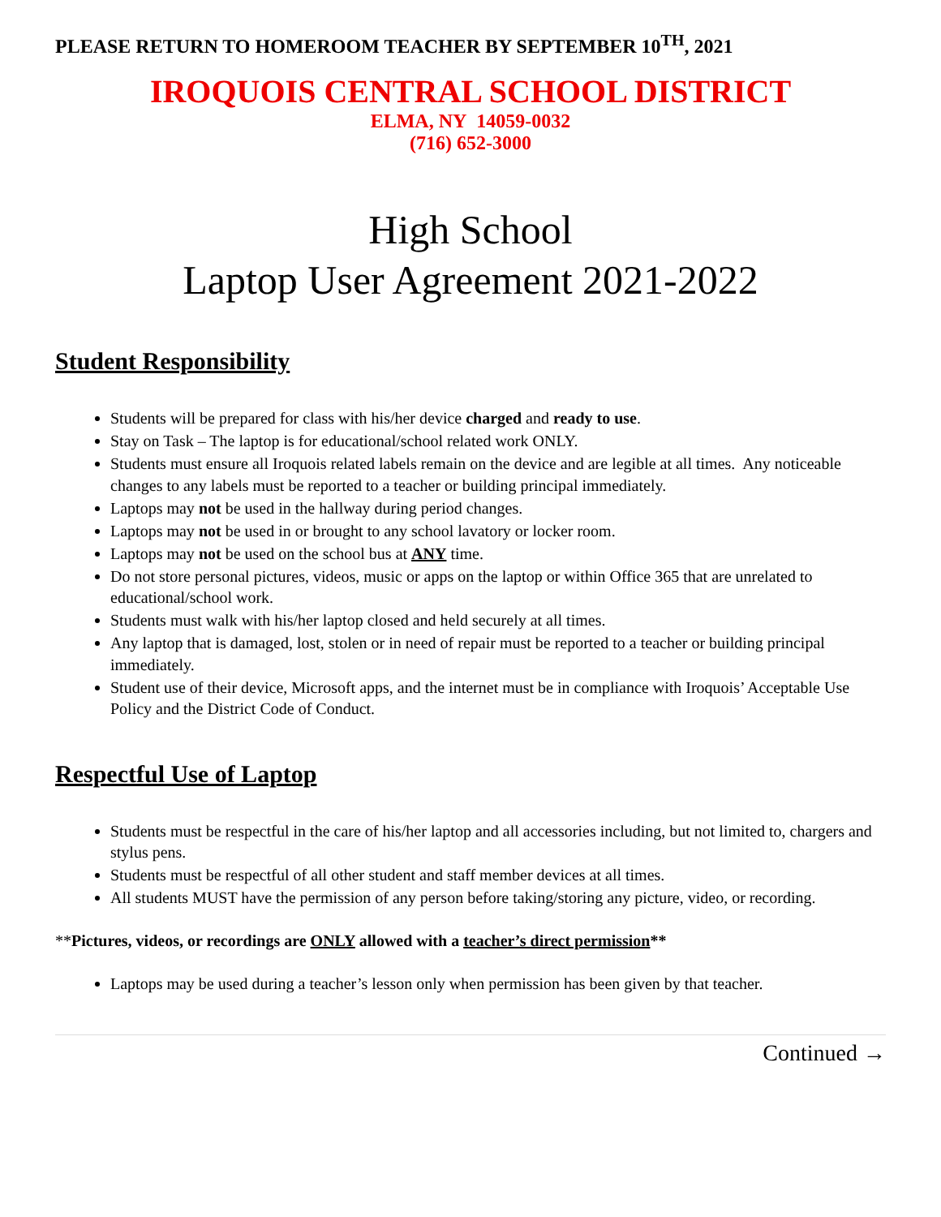PLEASE RETURN TO HOMEROOM TEACHER BY SEPTEMBER 10<sup>TH</sup>, 2021
IROQUOIS CENTRAL SCHOOL DISTRICT
ELMA, NY 14059-0032
(716) 652-3000
High School
Laptop User Agreement 2021-2022
Student Responsibility
Students will be prepared for class with his/her device charged and ready to use.
Stay on Task – The laptop is for educational/school related work ONLY.
Students must ensure all Iroquois related labels remain on the device and are legible at all times. Any noticeable changes to any labels must be reported to a teacher or building principal immediately.
Laptops may not be used in the hallway during period changes.
Laptops may not be used in or brought to any school lavatory or locker room.
Laptops may not be used on the school bus at ANY time.
Do not store personal pictures, videos, music or apps on the laptop or within Office 365 that are unrelated to educational/school work.
Students must walk with his/her laptop closed and held securely at all times.
Any laptop that is damaged, lost, stolen or in need of repair must be reported to a teacher or building principal immediately.
Student use of their device, Microsoft apps, and the internet must be in compliance with Iroquois’ Acceptable Use Policy and the District Code of Conduct.
Respectful Use of Laptop
Students must be respectful in the care of his/her laptop and all accessories including, but not limited to, chargers and stylus pens.
Students must be respectful of all other student and staff member devices at all times.
All students MUST have the permission of any person before taking/storing any picture, video, or recording.
**Pictures, videos, or recordings are ONLY allowed with a teacher’s direct permission**
Laptops may be used during a teacher’s lesson only when permission has been given by that teacher.
Continued →